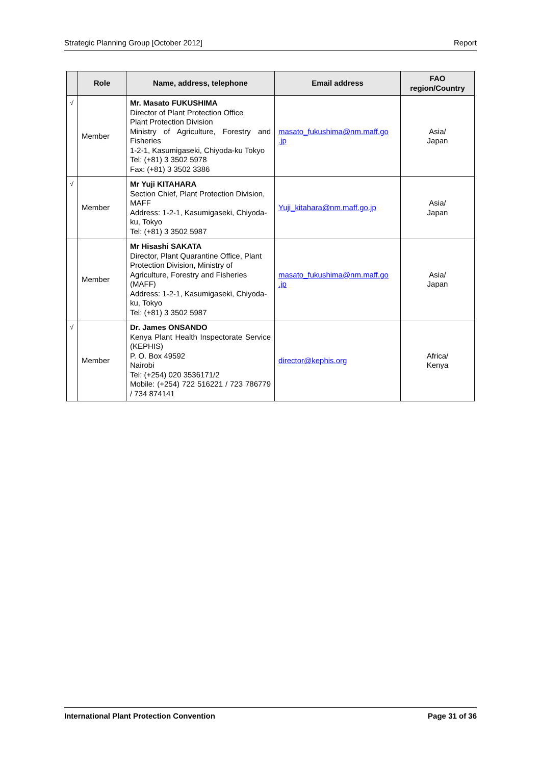Strategic Planning Group [October 2012] Report
| | Role | Name, address, telephone | Email address | FAO region/Country |
| --- | --- | --- | --- | --- |
| √ | Member | Mr. Masato FUKUSHIMA Director of Plant Protection Office Plant Protection Division Ministry of Agriculture, Forestry and Fisheries 1-2-1, Kasumigaseki, Chiyoda-ku Tokyo Tel: (+81) 3 3502 5978 Fax: (+81) 3 3502 3386 | masato_fukushima@nm.maff.go .jp | Asia/ Japan |
| √ | Member | Mr Yuji KITAHARA Section Chief, Plant Protection Division, MAFF Address: 1-2-1, Kasumigaseki, Chiyoda-ku, Tokyo Tel: (+81) 3 3502 5987 | Yuji_kitahara@nm.maff.go.jp | Asia/ Japan |
| | Member | Mr Hisashi SAKATA Director, Plant Quarantine Office, Plant Protection Division, Ministry of Agriculture, Forestry and Fisheries (MAFF) Address: 1-2-1, Kasumigaseki, Chiyoda-ku, Tokyo Tel: (+81) 3 3502 5987 | masato_fukushima@nm.maff.go .jp | Asia/ Japan |
| √ | Member | Dr. James ONSANDO Kenya Plant Health Inspectorate Service (KEPHIS) P. O. Box 49592 Nairobi Tel: (+254) 020 3536171/2 Mobile: (+254) 722 516221 / 723 786779 / 734 874141 | director@kephis.org | Africa/ Kenya |
International Plant Protection Convention Page 31 of 36